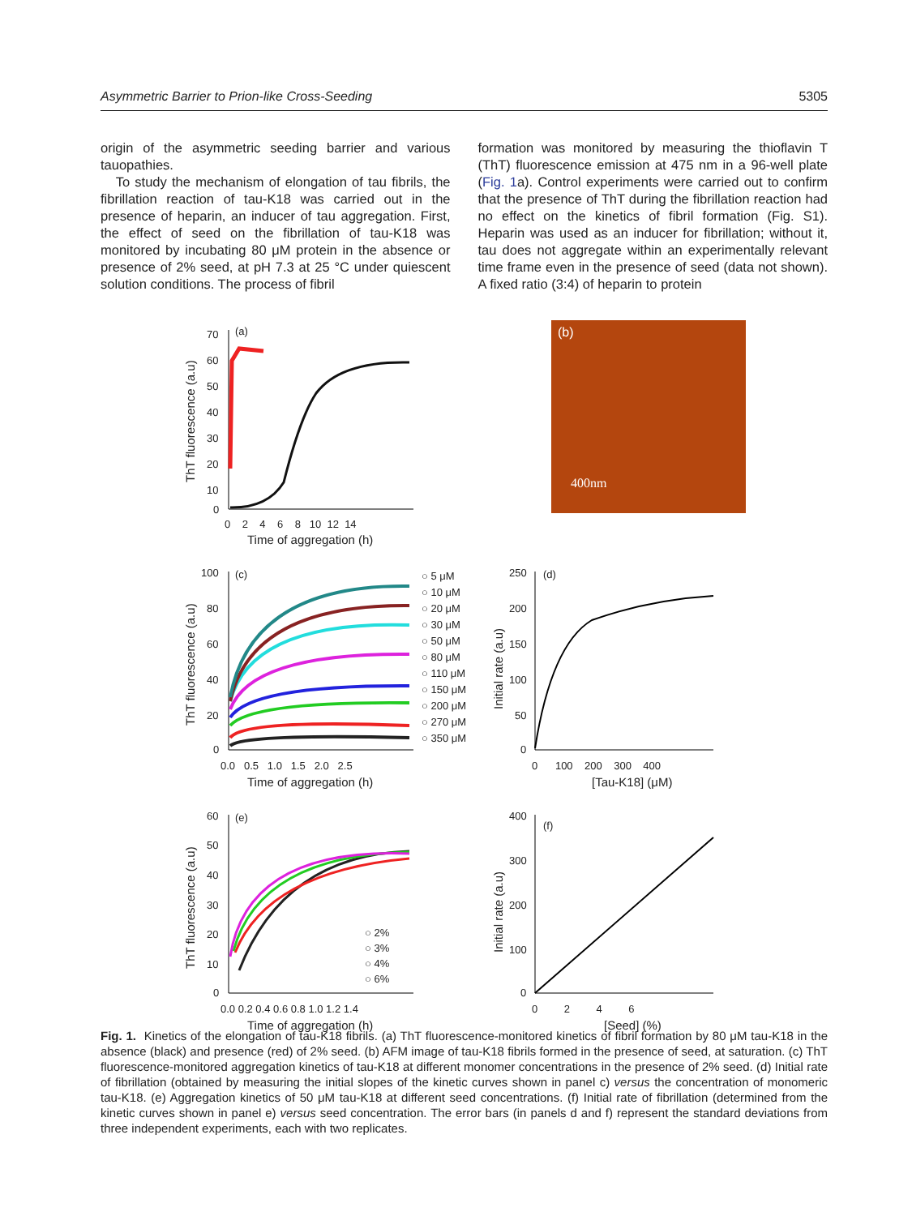Asymmetric Barrier to Prion-like Cross-Seeding 5305
origin of the asymmetric seeding barrier and various tauopathies.
To study the mechanism of elongation of tau fibrils, the fibrillation reaction of tau-K18 was carried out in the presence of heparin, an inducer of tau aggregation. First, the effect of seed on the fibrillation of tau-K18 was monitored by incubating 80 μM protein in the absence or presence of 2% seed, at pH 7.3 at 25 °C under quiescent solution conditions. The process of fibril
formation was monitored by measuring the thioflavin T (ThT) fluorescence emission at 475 nm in a 96-well plate (Fig. 1a). Control experiments were carried out to confirm that the presence of ThT during the fibrillation reaction had no effect on the kinetics of fibril formation (Fig. S1). Heparin was used as an inducer for fibrillation; without it, tau does not aggregate within an experimentally relevant time frame even in the presence of seed (data not shown). A fixed ratio (3:4) of heparin to protein
(a)
70
60
50
40
30
20
10
0
0 2 4 6 8 10 12 14
Time of aggregation (h)
ThT fluorescence (a.u)
(b)
400nm
(c)
100
80
60
40
20
0
0.0 0.5 1.0 1.5 2.0 2.5
Time of aggregation (h)
ThT fluorescence (a.u)
○ 5 μM
○ 10 μM
○ 20 μM
○ 30 μM
○ 50 μM
○ 80 μM
○ 110 μM
○ 150 μM
○ 200 μM
○ 270 μM
○ 350 μM
(d)
250
200
150
100
50
0
0 100 200 300 400
[Tau-K18] (μM)
Initial rate (a.u)
(e)
60
50
40
30
20
10
0
0.0 0.2 0.4 0.6 0.8 1.0 1.2 1.4
Time of aggregation (h)
ThT fluorescence (a.u)
○ 2%
○ 3%
○ 4%
○ 6%
(f)
400
300
200
100
0
0 2 4 6
[Seed] (%)
Initial rate (a.u)
Fig. 1. Kinetics of the elongation of tau-K18 fibrils. (a) ThT fluorescence-monitored kinetics of fibril formation by 80 μM tau-K18 in the absence (black) and presence (red) of 2% seed. (b) AFM image of tau-K18 fibrils formed in the presence of seed, at saturation. (c) ThT fluorescence-monitored aggregation kinetics of tau-K18 at different monomer concentrations in the presence of 2% seed. (d) Initial rate of fibrillation (obtained by measuring the initial slopes of the kinetic curves shown in panel c) versus the concentration of monomeric tau-K18. (e) Aggregation kinetics of 50 μM tau-K18 at different seed concentrations. (f) Initial rate of fibrillation (determined from the kinetic curves shown in panel e) versus seed concentration. The error bars (in panels d and f) represent the standard deviations from three independent experiments, each with two replicates.